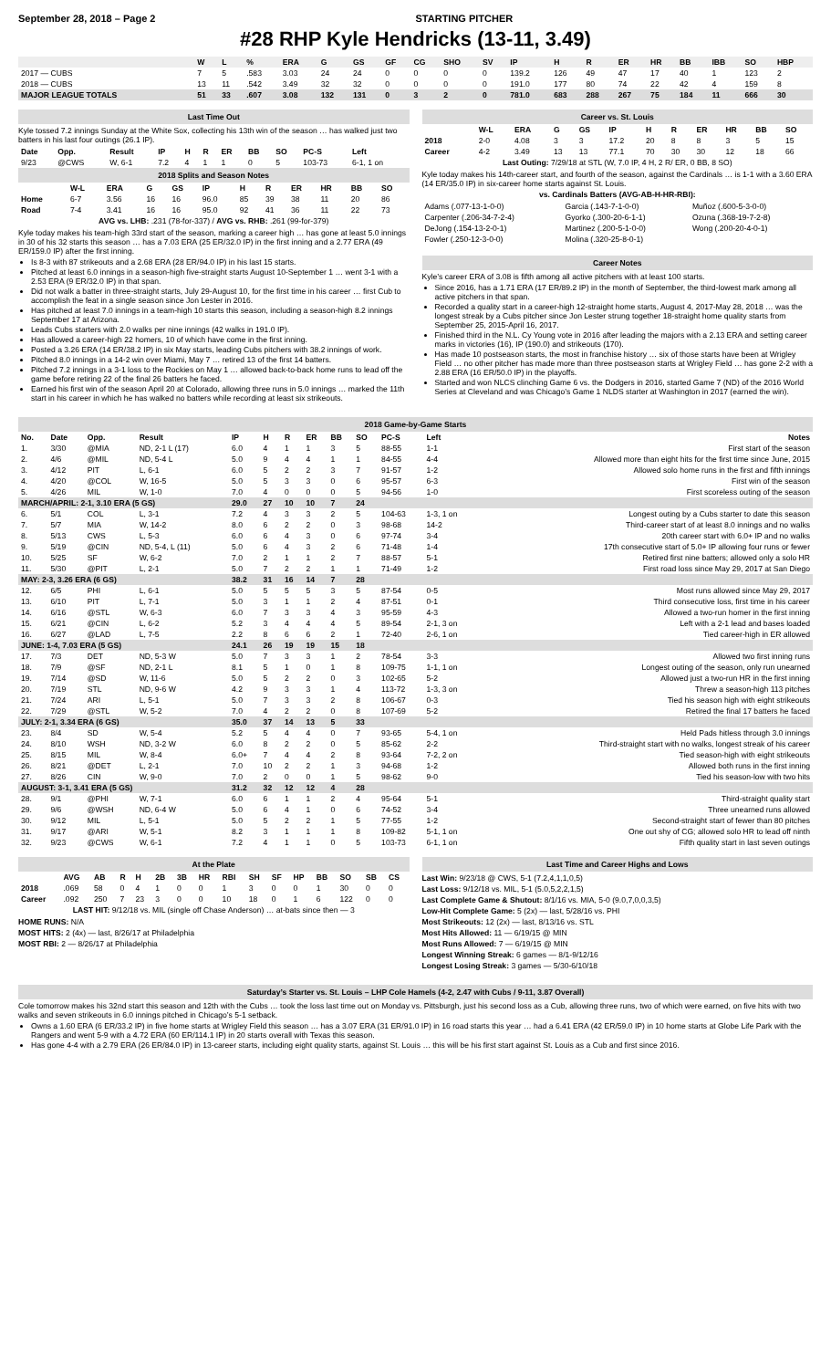September 28, 2018 – Page 2 STARTING PITCHER
#28 RHP Kyle Hendricks (13-11, 3.49)
| | W | L | % | ERA | G | GS | GF | CG | SHO | SV | IP | H | R | ER | HR | BB | IBB | SO | HBP |
| --- | --- | --- | --- | --- | --- | --- | --- | --- | --- | --- | --- | --- | --- | --- | --- | --- | --- | --- | --- |
| 2017 — CUBS | 7 | 5 | .583 | 3.03 | 24 | 24 | 0 | 0 | 0 | 0 | 139.2 | 126 | 49 | 47 | 17 | 40 | 1 | 123 | 2 |
| 2018 — CUBS | 13 | 11 | .542 | 3.49 | 32 | 32 | 0 | 0 | 0 | 0 | 191.0 | 177 | 80 | 74 | 22 | 42 | 4 | 159 | 8 |
| MAJOR LEAGUE TOTALS | 51 | 33 | .607 | 3.08 | 132 | 131 | 0 | 3 | 2 | 0 | 781.0 | 683 | 288 | 267 | 75 | 184 | 11 | 666 | 30 |
Last Time Out
Kyle tossed 7.2 innings Sunday at the White Sox, collecting his 13th win of the season … has walked just two batters in his last four outings (26.1 IP).
| Date | Opp. | Result | IP | H | R | ER | BB | SO | PC-S | Left |
| --- | --- | --- | --- | --- | --- | --- | --- | --- | --- | --- |
| 9/23 | @CWS | W, 6-1 | 7.2 | 4 | 1 | 1 | 0 | 5 | 103-73 | 6-1, 1 on |
2018 Splits and Season Notes
| | W-L | ERA | G | GS | IP | H | R | ER | HR | BB | SO |
| --- | --- | --- | --- | --- | --- | --- | --- | --- | --- | --- | --- |
| Home | 6-7 | 3.56 | 16 | 16 | 96.0 | 85 | 39 | 38 | 11 | 20 | 86 |
| Road | 7-4 | 3.41 | 16 | 16 | 95.0 | 92 | 41 | 36 | 11 | 22 | 73 |
| AVG vs. LHB: .231 (78-for-337) / AVG vs. RHB: .261 (99-for-379) | | | | | | | | | | | |
Kyle today makes his team-high 33rd start of the season, marking a career high … has gone at least 5.0 innings in 30 of his 32 starts this season … has a 7.03 ERA (25 ER/32.0 IP) in the first inning and a 2.77 ERA (49 ER/159.0 IP) after the first inning.
Is 8-3 with 87 strikeouts and a 2.68 ERA (28 ER/94.0 IP) in his last 15 starts.
Pitched at least 6.0 innings in a season-high five-straight starts August 10-September 1 … went 3-1 with a 2.53 ERA (9 ER/32.0 IP) in that span.
Did not walk a batter in three-straight starts, July 29-August 10, for the first time in his career … first Cub to accomplish the feat in a single season since Jon Lester in 2016.
Has pitched at least 7.0 innings in a team-high 10 starts this season, including a season-high 8.2 innings September 17 at Arizona.
Leads Cubs starters with 2.0 walks per nine innings (42 walks in 191.0 IP).
Has allowed a career-high 22 homers, 10 of which have come in the first inning.
Posted a 3.26 ERA (14 ER/38.2 IP) in six May starts, leading Cubs pitchers with 38.2 innings of work.
Pitched 8.0 innings in a 14-2 win over Miami, May 7 … retired 13 of the first 14 batters.
Pitched 7.2 innings in a 3-1 loss to the Rockies on May 1 … allowed back-to-back home runs to lead off the game before retiring 22 of the final 26 batters he faced.
Earned his first win of the season April 20 at Colorado, allowing three runs in 5.0 innings … marked the 11th start in his career in which he has walked no batters while recording at least six strikeouts.
Career vs. St. Louis
| | W-L | ERA | G | GS | IP | H | R | ER | HR | BB | SO |
| --- | --- | --- | --- | --- | --- | --- | --- | --- | --- | --- | --- |
| 2018 | 2-0 | 4.08 | 3 | 3 | 17.2 | 20 | 8 | 8 | 3 | 5 | 15 |
| Career | 4-2 | 3.49 | 13 | 13 | 77.1 | 70 | 30 | 30 | 12 | 18 | 66 |
| Last Outing: 7/29/18 at STL (W, 7.0 IP, 4 H, 2 R/ ER, 0 BB, 8 SO) | | | | | | | | | | | |
Kyle today makes his 14th-career start, and fourth of the season, against the Cardinals … is 1-1 with a 3.60 ERA (14 ER/35.0 IP) in six-career home starts against St. Louis.
vs. Cardinals Batters (AVG-AB-H-HR-RBI):
| Adams (.077-13-1-0-0) | Garcia (.143-7-1-0-0) | Muñoz (.600-5-3-0-0) |
| Carpenter (.206-34-7-2-4) | Gyorko (.300-20-6-1-1) | Ozuna (.368-19-7-2-8) |
| DeJong (.154-13-2-0-1) | Martinez (.200-5-1-0-0) | Wong (.200-20-4-0-1) |
| Fowler (.250-12-3-0-0) | Molina (.320-25-8-0-1) | |
Career Notes
Kyle’s career ERA of 3.08 is fifth among all active pitchers with at least 100 starts.
Since 2016, has a 1.71 ERA (17 ER/89.2 IP) in the month of September, the third-lowest mark among all active pitchers in that span.
Recorded a quality start in a career-high 12-straight home starts, August 4, 2017-May 28, 2018 … was the longest streak by a Cubs pitcher since Jon Lester strung together 18-straight home quality starts from September 25, 2015-April 16, 2017.
Finished third in the N.L. Cy Young vote in 2016 after leading the majors with a 2.13 ERA and setting career marks in victories (16), IP (190.0) and strikeouts (170).
Has made 10 postseason starts, the most in franchise history … six of those starts have been at Wrigley Field … no other pitcher has made more than three postseason starts at Wrigley Field … has gone 2-2 with a 2.88 ERA (16 ER/50.0 IP) in the playoffs.
Started and won NLCS clinching Game 6 vs. the Dodgers in 2016, started Game 7 (ND) of the 2016 World Series at Cleveland and was Chicago’s Game 1 NLDS starter at Washington in 2017 (earned the win).
2018 Game-by-Game Starts
| No. | Date | Opp. | Result | IP | H | R | ER | BB | SO | PC-S | Left | Notes |
| --- | --- | --- | --- | --- | --- | --- | --- | --- | --- | --- | --- | --- |
| 1. | 3/30 | @MIA | ND, 2-1 L (17) | 6.0 | 4 | 1 | 1 | 3 | 5 | 88-55 | 1-1 | First start of the season |
| 2. | 4/6 | @MIL | ND, 5-4 L | 5.0 | 9 | 4 | 4 | 1 | 1 | 84-55 | 4-4 | Allowed more than eight hits for the first time since June, 2015 |
| 3. | 4/12 | PIT | L, 6-1 | 6.0 | 5 | 2 | 2 | 3 | 7 | 91-57 | 1-2 | Allowed solo home runs in the first and fifth innings |
| 4. | 4/20 | @COL | W, 16-5 | 5.0 | 5 | 3 | 3 | 0 | 6 | 95-57 | 6-3 | First win of the season |
| 5. | 4/26 | MIL | W, 1-0 | 7.0 | 4 | 0 | 0 | 0 | 5 | 94-56 | 1-0 | First scoreless outing of the season |
| MARCH/APRIL: 2-1, 3.10 ERA (5 GS) | | | | 29.0 | 27 | 10 | 10 | 7 | 24 | | | |
| 6. | 5/1 | COL | L, 3-1 | 7.2 | 4 | 3 | 3 | 2 | 5 | 104-63 | 1-3, 1 on | Longest outing by a Cubs starter to date this season |
| 7. | 5/7 | MIA | W, 14-2 | 8.0 | 6 | 2 | 2 | 0 | 3 | 98-68 | 14-2 | Third-career start of at least 8.0 innings and no walks |
| 8. | 5/13 | CWS | L, 5-3 | 6.0 | 6 | 4 | 3 | 0 | 6 | 97-74 | 3-4 | 20th career start with 6.0+ IP and no walks |
| 9. | 5/19 | @CIN | ND, 5-4, L (11) | 5.0 | 6 | 4 | 3 | 2 | 6 | 71-48 | 1-4 | 17th consecutive start of 5.0+ IP allowing four runs or fewer |
| 10. | 5/25 | SF | W, 6-2 | 7.0 | 2 | 1 | 1 | 2 | 7 | 88-57 | 5-1 | Retired first nine batters; allowed only a solo HR |
| 11. | 5/30 | @PIT | L, 2-1 | 5.0 | 7 | 2 | 2 | 1 | 1 | 71-49 | 1-2 | First road loss since May 29, 2017 at San Diego |
| MAY: 2-3, 3.26 ERA (6 GS) | | | | 38.2 | 31 | 16 | 14 | 7 | 28 | | | |
| 12. | 6/5 | PHI | L, 6-1 | 5.0 | 5 | 5 | 5 | 3 | 5 | 87-54 | 0-5 | Most runs allowed since May 29, 2017 |
| 13. | 6/10 | PIT | L, 7-1 | 5.0 | 3 | 1 | 1 | 2 | 4 | 87-51 | 0-1 | Third consecutive loss, first time in his career |
| 14. | 6/16 | @STL | W, 6-3 | 6.0 | 7 | 3 | 3 | 4 | 3 | 95-59 | 4-3 | Allowed a two-run homer in the first inning |
| 15. | 6/21 | @CIN | L, 6-2 | 5.2 | 3 | 4 | 4 | 4 | 5 | 89-54 | 2-1, 3 on | Left with a 2-1 lead and bases loaded |
| 16. | 6/27 | @LAD | L, 7-5 | 2.2 | 8 | 6 | 6 | 2 | 1 | 72-40 | 2-6, 1 on | Tied career-high in ER allowed |
| JUNE: 1-4, 7.03 ERA (5 GS) | | | | 24.1 | 26 | 19 | 19 | 15 | 18 | | | |
| 17. | 7/3 | DET | ND, 5-3 W | 5.0 | 7 | 3 | 3 | 1 | 2 | 78-54 | 3-3 | Allowed two first inning runs |
| 18. | 7/9 | @SF | ND, 2-1 L | 8.1 | 5 | 1 | 0 | 1 | 8 | 109-75 | 1-1, 1 on | Longest outing of the season, only run unearned |
| 19. | 7/14 | @SD | W, 11-6 | 5.0 | 5 | 2 | 2 | 0 | 3 | 102-65 | 5-2 | Allowed just a two-run HR in the first inning |
| 20. | 7/19 | STL | ND, 9-6 W | 4.2 | 9 | 3 | 3 | 1 | 4 | 113-72 | 1-3, 3 on | Threw a season-high 113 pitches |
| 21. | 7/24 | ARI | L, 5-1 | 5.0 | 7 | 3 | 3 | 2 | 8 | 106-67 | 0-3 | Tied his season high with eight strikeouts |
| 22. | 7/29 | @STL | W, 5-2 | 7.0 | 4 | 2 | 2 | 0 | 8 | 107-69 | 5-2 | Retired the final 17 batters he faced |
| JULY: 2-1, 3.34 ERA (6 GS) | | | | 35.0 | 37 | 14 | 13 | 5 | 33 | | | |
| 23. | 8/4 | SD | W, 5-4 | 5.2 | 5 | 4 | 4 | 0 | 7 | 93-65 | 5-4, 1 on | Held Pads hitless through 3.0 innings |
| 24. | 8/10 | WSH | ND, 3-2 W | 6.0 | 8 | 2 | 2 | 0 | 5 | 85-62 | 2-2 | Third-straight start with no walks, longest streak of his career |
| 25. | 8/15 | MIL | W, 8-4 | 6.0+ | 7 | 4 | 4 | 2 | 8 | 93-64 | 7-2, 2 on | Tied season-high with eight strikeouts |
| 26. | 8/21 | @DET | L, 2-1 | 7.0 | 10 | 2 | 2 | 1 | 3 | 94-68 | 1-2 | Allowed both runs in the first inning |
| 27. | 8/26 | CIN | W, 9-0 | 7.0 | 2 | 0 | 0 | 1 | 5 | 98-62 | 9-0 | Tied his season-low with two hits |
| AUGUST: 3-1, 3.41 ERA (5 GS) | | | | 31.2 | 32 | 12 | 12 | 4 | 28 | | | |
| 28. | 9/1 | @PHI | W, 7-1 | 6.0 | 6 | 1 | 1 | 2 | 4 | 95-64 | 5-1 | Third-straight quality start |
| 29. | 9/6 | @WSH | ND, 6-4 W | 5.0 | 6 | 4 | 1 | 0 | 6 | 74-52 | 3-4 | Three unearned runs allowed |
| 30. | 9/12 | MIL | L, 5-1 | 5.0 | 5 | 2 | 2 | 1 | 5 | 77-55 | 1-2 | Second-straight start of fewer than 80 pitches |
| 31. | 9/17 | @ARI | W, 5-1 | 8.2 | 3 | 1 | 1 | 1 | 8 | 109-82 | 5-1, 1 on | One out shy of CG; allowed solo HR to lead off ninth |
| 32. | 9/23 | @CWS | W, 6-1 | 7.2 | 4 | 1 | 1 | 0 | 5 | 103-73 | 6-1, 1 on | Fifth quality start in last seven outings |
At the Plate
| | AVG | AB | R | H | 2B | 3B | HR | RBI | SH | SF | HP | BB | SO | SB | CS |
| --- | --- | --- | --- | --- | --- | --- | --- | --- | --- | --- | --- | --- | --- | --- | --- |
| 2018 | .069 | 58 | 0 | 4 | 1 | 0 | 0 | 1 | 3 | 0 | 0 | 1 | 30 | 0 | 0 |
| Career | .092 | 250 | 7 | 23 | 3 | 0 | 0 | 10 | 18 | 0 | 1 | 6 | 122 | 0 | 0 |
| LAST HIT: 9/12/18 vs. MIL (single off Chase Anderson) … at-bats since then — 3 | | | | | | | | | | | | | | | |
HOME RUNS: N/A
MOST HITS: 2 (4x) — last, 8/26/17 at Philadelphia
MOST RBI: 2 — 8/26/17 at Philadelphia
Last Time and Career Highs and Lows
Last Win: 9/23/18 @ CWS, 5-1 (7.2,4,1,1,0,5)
Last Loss: 9/12/18 vs. MIL, 5-1 (5.0,5,2,2,1,5)
Last Complete Game & Shutout: 8/1/16 vs. MIA, 5-0 (9.0,7,0,0,3,5)
Low-Hit Complete Game: 5 (2x) — last, 5/28/16 vs. PHI
Most Strikeouts: 12 (2x) — last, 8/13/16 vs. STL
Most Hits Allowed: 11 — 6/19/15 @ MIN
Most Runs Allowed: 7 — 6/19/15 @ MIN
Longest Winning Streak: 6 games — 8/1-9/12/16
Longest Losing Streak: 3 games — 5/30-6/10/18
Saturday’s Starter vs. St. Louis – LHP Cole Hamels (4-2, 2.47 with Cubs / 9-11, 3.87 Overall)
Cole tomorrow makes his 32nd start this season and 12th with the Cubs … took the loss last time out on Monday vs. Pittsburgh, just his second loss as a Cub, allowing three runs, two of which were earned, on five hits with two walks and seven strikeouts in 6.0 innings pitched in Chicago’s 5-1 setback.
Owns a 1.60 ERA (6 ER/33.2 IP) in five home starts at Wrigley Field this season … has a 3.07 ERA (31 ER/91.0 IP) in 16 road starts this year … had a 6.41 ERA (42 ER/59.0 IP) in 10 home starts at Globe Life Park with the Rangers and went 5-9 with a 4.72 ERA (60 ER/114.1 IP) in 20 starts overall with Texas this season.
Has gone 4-4 with a 2.79 ERA (26 ER/84.0 IP) in 13-career starts, including eight quality starts, against St. Louis … this will be his first start against St. Louis as a Cub and first since 2016.